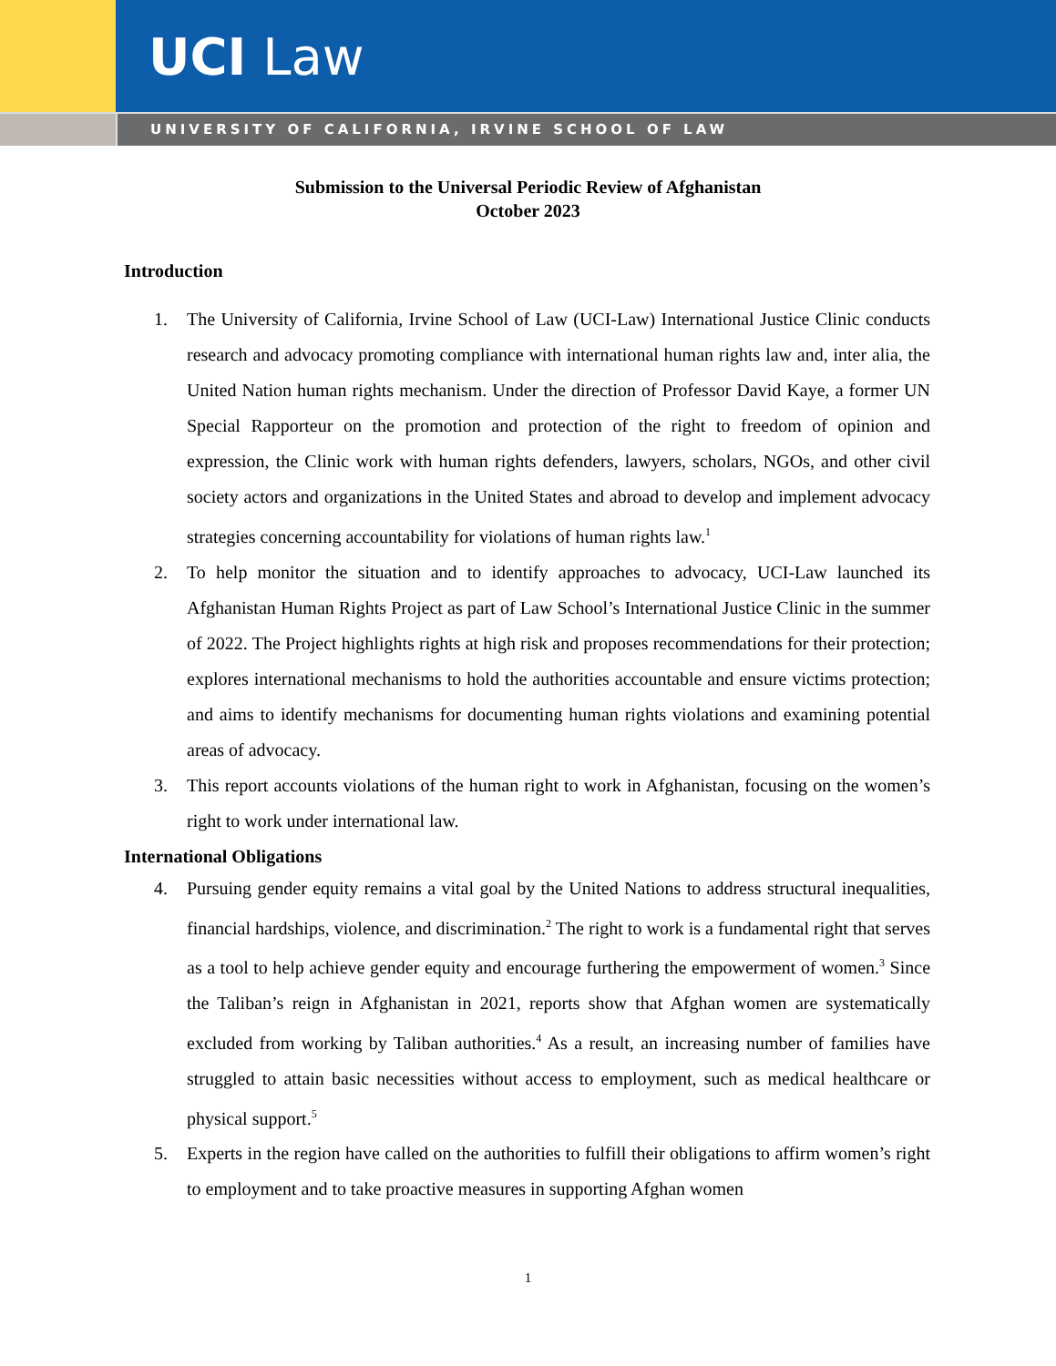UCI Law
UNIVERSITY OF CALIFORNIA, IRVINE SCHOOL OF LAW
Submission to the Universal Periodic Review of Afghanistan
October 2023
Introduction
1. The University of California, Irvine School of Law (UCI-Law) International Justice Clinic conducts research and advocacy promoting compliance with international human rights law and, inter alia, the United Nation human rights mechanism. Under the direction of Professor David Kaye, a former UN Special Rapporteur on the promotion and protection of the right to freedom of opinion and expression, the Clinic work with human rights defenders, lawyers, scholars, NGOs, and other civil society actors and organizations in the United States and abroad to develop and implement advocacy strategies concerning accountability for violations of human rights law.<sup>1</sup>
2. To help monitor the situation and to identify approaches to advocacy, UCI-Law launched its Afghanistan Human Rights Project as part of Law School’s International Justice Clinic in the summer of 2022. The Project highlights rights at high risk and proposes recommendations for their protection; explores international mechanisms to hold the authorities accountable and ensure victims protection; and aims to identify mechanisms for documenting human rights violations and examining potential areas of advocacy.
3. This report accounts violations of the human right to work in Afghanistan, focusing on the women’s right to work under international law.
International Obligations
4. Pursuing gender equity remains a vital goal by the United Nations to address structural inequalities, financial hardships, violence, and discrimination.<sup>2</sup> The right to work is a fundamental right that serves as a tool to help achieve gender equity and encourage furthering the empowerment of women.<sup>3</sup> Since the Taliban’s reign in Afghanistan in 2021, reports show that Afghan women are systematically excluded from working by Taliban authorities.<sup>4</sup> As a result, an increasing number of families have struggled to attain basic necessities without access to employment, such as medical healthcare or physical support.<sup>5</sup>
5. Experts in the region have called on the authorities to fulfill their obligations to affirm women’s right to employment and to take proactive measures in supporting Afghan women
1